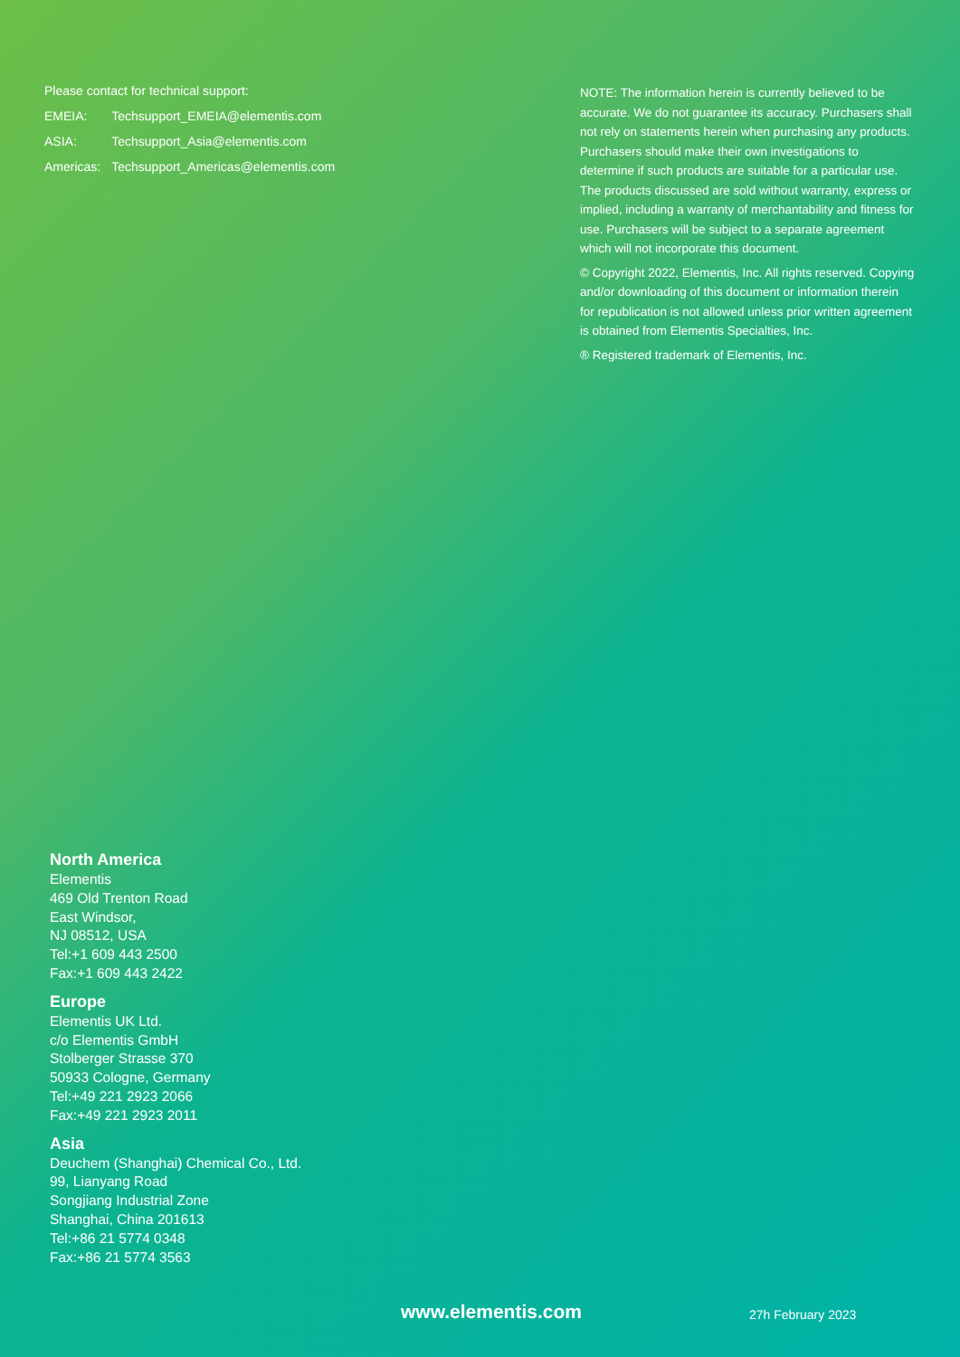Please contact for technical support:
| EMEIA: | Techsupport_EMEIA@elementis.com |
| ASIA: | Techsupport_Asia@elementis.com |
| Americas: | Techsupport_Americas@elementis.com |
NOTE: The information herein is currently believed to be accurate. We do not guarantee its accuracy. Purchasers shall not rely on statements herein when purchasing any products. Purchasers should make their own investigations to determine if such products are suitable for a particular use. The products discussed are sold without warranty, express or implied, including a warranty of merchantability and fitness for use. Purchasers will be subject to a separate agreement which will not incorporate this document.
© Copyright 2022, Elementis, Inc. All rights reserved. Copying and/or downloading of this document or information therein for republication is not allowed unless prior written agreement is obtained from Elementis Specialties, Inc.
® Registered trademark of Elementis, Inc.
North America
Elementis
469 Old Trenton Road
East Windsor,
NJ 08512, USA
Tel:+1 609 443 2500
Fax:+1 609 443 2422
Europe
Elementis UK Ltd.
c/o Elementis GmbH
Stolberger Strasse 370
50933 Cologne, Germany
Tel:+49 221 2923 2066
Fax:+49 221 2923 2011
Asia
Deuchem (Shanghai) Chemical Co., Ltd.
99, Lianyang Road
Songjiang Industrial Zone
Shanghai, China 201613
Tel:+86 21 5774 0348
Fax:+86 21 5774 3563
www.elementis.com 27h February 2023